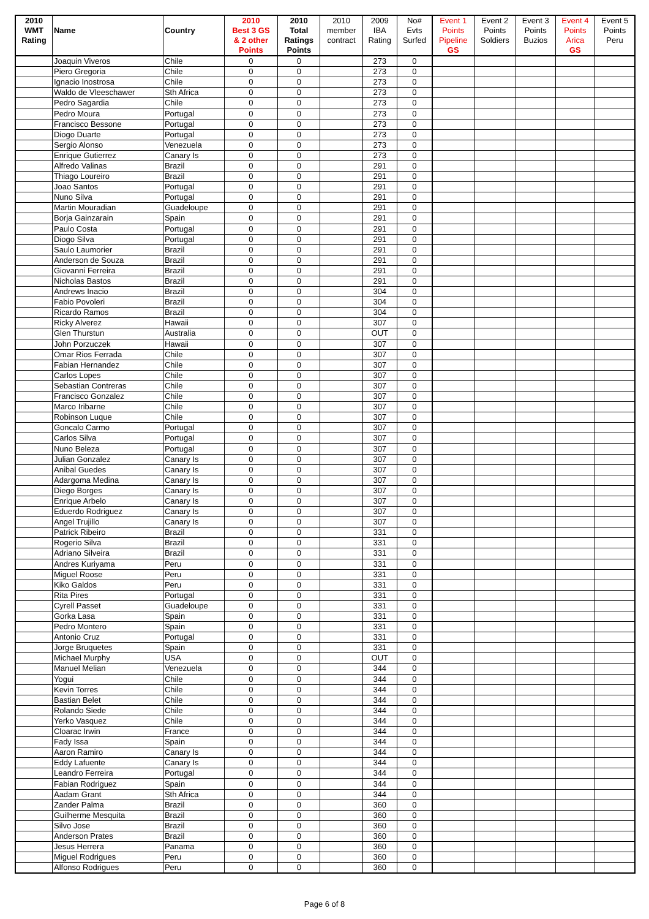| 2010 | | | 2010 | 2010 | 2010 | 2009 | No# | Event 1 | Event 2 | Event 3 | Event 4 | Event 5 |
| --- | --- | --- | --- | --- | --- | --- | --- | --- | --- | --- | --- | --- |
| WMT | Name | Country | Best 3 GS | Total | member | IBA | Evts | Points | Points | Points | Points | Points |
| Rating | | | & 2 other | Ratings | contract | Rating | Surfed | Pipeline | Soldiers | Buzios | Arica | Peru |
| | | | Points | Points | | | | GS | | | GS | |
| | Joaquin Viveros | Chile | 0 | 0 | | 273 | 0 | | | | | |
| | Piero Gregoria | Chile | 0 | 0 | | 273 | 0 | | | | | |
| | Ignacio Inostrosa | Chile | 0 | 0 | | 273 | 0 | | | | | |
| | Waldo de Vleeschawer | Sth Africa | 0 | 0 | | 273 | 0 | | | | | |
| | Pedro Sagardia | Chile | 0 | 0 | | 273 | 0 | | | | | |
| | Pedro Moura | Portugal | 0 | 0 | | 273 | 0 | | | | | |
| | Francisco Bessone | Portugal | 0 | 0 | | 273 | 0 | | | | | |
| | Diogo Duarte | Portugal | 0 | 0 | | 273 | 0 | | | | | |
| | Sergio Alonso | Venezuela | 0 | 0 | | 273 | 0 | | | | | |
| | Enrique Gutierrez | Canary Is | 0 | 0 | | 273 | 0 | | | | | |
| | Alfredo Valinas | Brazil | 0 | 0 | | 291 | 0 | | | | | |
| | Thiago Loureiro | Brazil | 0 | 0 | | 291 | 0 | | | | | |
| | Joao Santos | Portugal | 0 | 0 | | 291 | 0 | | | | | |
| | Nuno Silva | Portugal | 0 | 0 | | 291 | 0 | | | | | |
| | Martin Mouradian | Guadeloupe | 0 | 0 | | 291 | 0 | | | | | |
| | Borja Gainzarain | Spain | 0 | 0 | | 291 | 0 | | | | | |
| | Paulo Costa | Portugal | 0 | 0 | | 291 | 0 | | | | | |
| | Diogo Silva | Portugal | 0 | 0 | | 291 | 0 | | | | | |
| | Saulo Laumorier | Brazil | 0 | 0 | | 291 | 0 | | | | | |
| | Anderson de Souza | Brazil | 0 | 0 | | 291 | 0 | | | | | |
| | Giovanni Ferreira | Brazil | 0 | 0 | | 291 | 0 | | | | | |
| | Nicholas Bastos | Brazil | 0 | 0 | | 291 | 0 | | | | | |
| | Andrews Inacio | Brazil | 0 | 0 | | 304 | 0 | | | | | |
| | Fabio Povoleri | Brazil | 0 | 0 | | 304 | 0 | | | | | |
| | Ricardo Ramos | Brazil | 0 | 0 | | 304 | 0 | | | | | |
| | Ricky Alverez | Hawaii | 0 | 0 | | 307 | 0 | | | | | |
| | Glen Thurstun | Australia | 0 | 0 | | OUT | 0 | | | | | |
| | John Porzuczek | Hawaii | 0 | 0 | | 307 | 0 | | | | | |
| | Omar Rios Ferrada | Chile | 0 | 0 | | 307 | 0 | | | | | |
| | Fabian Hernandez | Chile | 0 | 0 | | 307 | 0 | | | | | |
| | Carlos Lopes | Chile | 0 | 0 | | 307 | 0 | | | | | |
| | Sebastian Contreras | Chile | 0 | 0 | | 307 | 0 | | | | | |
| | Francisco Gonzalez | Chile | 0 | 0 | | 307 | 0 | | | | | |
| | Marco Iribarne | Chile | 0 | 0 | | 307 | 0 | | | | | |
| | Robinson Luque | Chile | 0 | 0 | | 307 | 0 | | | | | |
| | Goncalo Carmo | Portugal | 0 | 0 | | 307 | 0 | | | | | |
| | Carlos Silva | Portugal | 0 | 0 | | 307 | 0 | | | | | |
| | Nuno Beleza | Portugal | 0 | 0 | | 307 | 0 | | | | | |
| | Julian Gonzalez | Canary Is | 0 | 0 | | 307 | 0 | | | | | |
| | Anibal Guedes | Canary Is | 0 | 0 | | 307 | 0 | | | | | |
| | Adargoma Medina | Canary Is | 0 | 0 | | 307 | 0 | | | | | |
| | Diego Borges | Canary Is | 0 | 0 | | 307 | 0 | | | | | |
| | Enrique Arbelo | Canary Is | 0 | 0 | | 307 | 0 | | | | | |
| | Eduerdo Rodriguez | Canary Is | 0 | 0 | | 307 | 0 | | | | | |
| | Angel Trujillo | Canary Is | 0 | 0 | | 307 | 0 | | | | | |
| | Patrick Ribeiro | Brazil | 0 | 0 | | 331 | 0 | | | | | |
| | Rogerio Silva | Brazil | 0 | 0 | | 331 | 0 | | | | | |
| | Adriano Silveira | Brazil | 0 | 0 | | 331 | 0 | | | | | |
| | Andres Kuriyama | Peru | 0 | 0 | | 331 | 0 | | | | | |
| | Miguel Roose | Peru | 0 | 0 | | 331 | 0 | | | | | |
| | Kiko Galdos | Peru | 0 | 0 | | 331 | 0 | | | | | |
| | Rita Pires | Portugal | 0 | 0 | | 331 | 0 | | | | | |
| | Cyrell Passet | Guadeloupe | 0 | 0 | | 331 | 0 | | | | | |
| | Gorka Lasa | Spain | 0 | 0 | | 331 | 0 | | | | | |
| | Pedro Montero | Spain | 0 | 0 | | 331 | 0 | | | | | |
| | Antonio Cruz | Portugal | 0 | 0 | | 331 | 0 | | | | | |
| | Jorge Bruquetes | Spain | 0 | 0 | | 331 | 0 | | | | | |
| | Michael Murphy | USA | 0 | 0 | | OUT | 0 | | | | | |
| | Manuel Melian | Venezuela | 0 | 0 | | 344 | 0 | | | | | |
| | Yogui | Chile | 0 | 0 | | 344 | 0 | | | | | |
| | Kevin Torres | Chile | 0 | 0 | | 344 | 0 | | | | | |
| | Bastian Belet | Chile | 0 | 0 | | 344 | 0 | | | | | |
| | Rolando Siede | Chile | 0 | 0 | | 344 | 0 | | | | | |
| | Yerko Vasquez | Chile | 0 | 0 | | 344 | 0 | | | | | |
| | Cloarac Irwin | France | 0 | 0 | | 344 | 0 | | | | | |
| | Fady Issa | Spain | 0 | 0 | | 344 | 0 | | | | | |
| | Aaron Ramiro | Canary Is | 0 | 0 | | 344 | 0 | | | | | |
| | Eddy Lafuente | Canary Is | 0 | 0 | | 344 | 0 | | | | | |
| | Leandro Ferreira | Portugal | 0 | 0 | | 344 | 0 | | | | | |
| | Fabian Rodriguez | Spain | 0 | 0 | | 344 | 0 | | | | | |
| | Aadam Grant | Sth Africa | 0 | 0 | | 344 | 0 | | | | | |
| | Zander Palma | Brazil | 0 | 0 | | 360 | 0 | | | | | |
| | Guilherme Mesquita | Brazil | 0 | 0 | | 360 | 0 | | | | | |
| | Silvo Jose | Brazil | 0 | 0 | | 360 | 0 | | | | | |
| | Anderson Prates | Brazil | 0 | 0 | | 360 | 0 | | | | | |
| | Jesus Herrera | Panama | 0 | 0 | | 360 | 0 | | | | | |
| | Miguel Rodrigues | Peru | 0 | 0 | | 360 | 0 | | | | | |
| | Alfonso Rodrigues | Peru | 0 | 0 | | 360 | 0 | | | | | |
Page 6 of 8